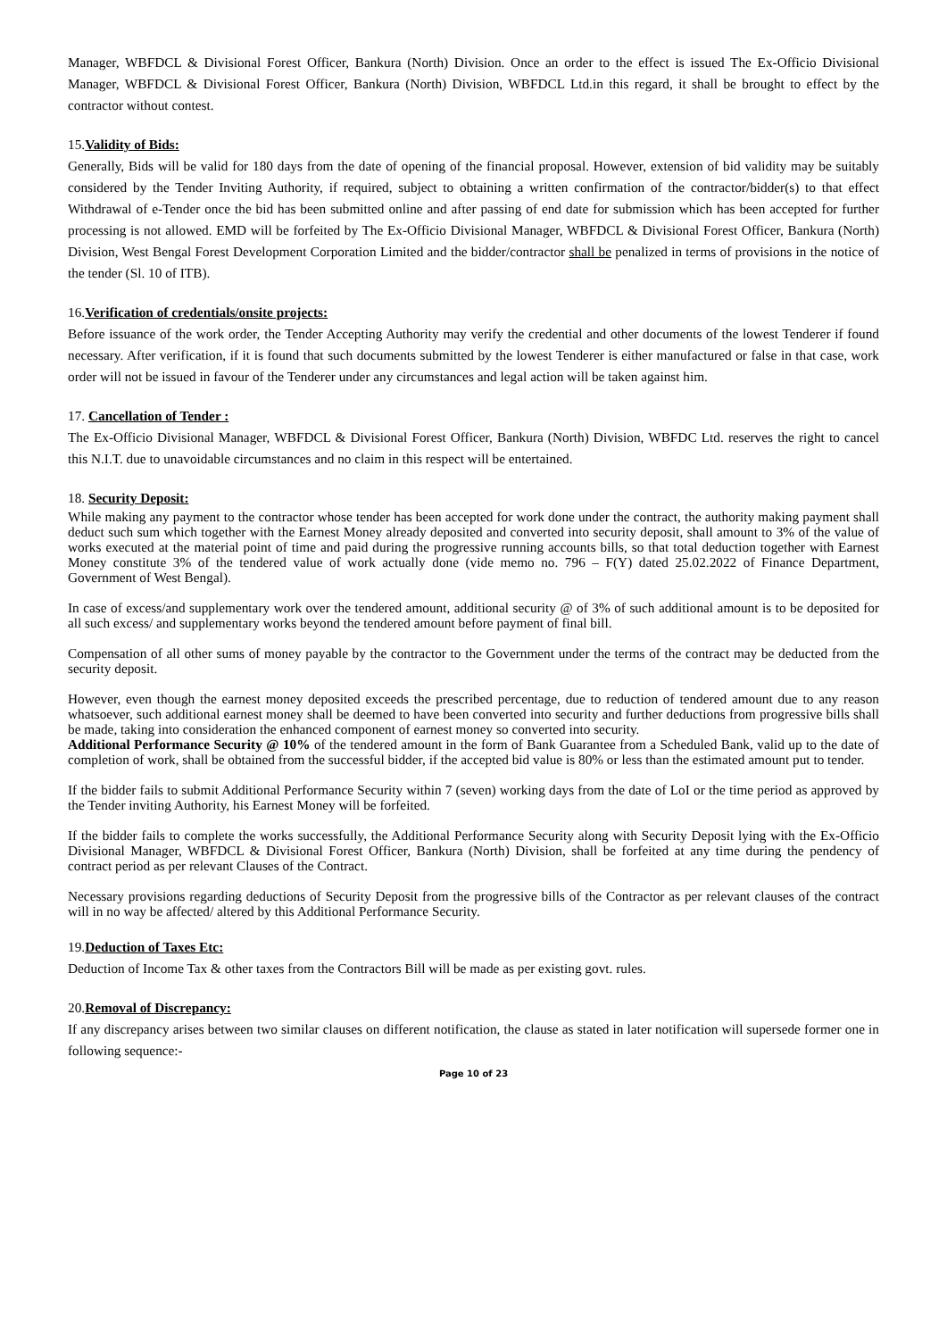Manager, WBFDCL & Divisional Forest Officer, Bankura (North) Division. Once an order to the effect is issued The Ex-Officio Divisional Manager, WBFDCL & Divisional Forest Officer, Bankura (North) Division, WBFDCL Ltd.in this regard, it shall be brought to effect by the contractor without contest.
15.Validity of Bids:
Generally, Bids will be valid for 180 days from the date of opening of the financial proposal. However, extension of bid validity may be suitably considered by the Tender Inviting Authority, if required, subject to obtaining a written confirmation of the contractor/bidder(s) to that effect Withdrawal of e-Tender once the bid has been submitted online and after passing of end date for submission which has been accepted for further processing is not allowed. EMD will be forfeited by The Ex-Officio Divisional Manager, WBFDCL & Divisional Forest Officer, Bankura (North) Division, West Bengal Forest Development Corporation Limited and the bidder/contractor shall be penalized in terms of provisions in the notice of the tender (Sl. 10 of ITB).
16.Verification of credentials/onsite projects:
Before issuance of the work order, the Tender Accepting Authority may verify the credential and other documents of the lowest Tenderer if found necessary. After verification, if it is found that such documents submitted by the lowest Tenderer is either manufactured or false in that case, work order will not be issued in favour of the Tenderer under any circumstances and legal action will be taken against him.
17. Cancellation of Tender :
The Ex-Officio Divisional Manager, WBFDCL & Divisional Forest Officer, Bankura (North) Division, WBFDC Ltd. reserves the right to cancel this N.I.T. due to unavoidable circumstances and no claim in this respect will be entertained.
18. Security Deposit:
While making any payment to the contractor whose tender has been accepted for work done under the contract, the authority making payment shall deduct such sum which together with the Earnest Money already deposited and converted into security deposit, shall amount to 3% of the value of works executed at the material point of time and paid during the progressive running accounts bills, so that total deduction together with Earnest Money constitute 3% of the tendered value of work actually done (vide memo no. 796 – F(Y) dated 25.02.2022 of Finance Department, Government of West Bengal).
In case of excess/and supplementary work over the tendered amount, additional security @ of 3% of such additional amount is to be deposited for all such excess/ and supplementary works beyond the tendered amount before payment of final bill.
Compensation of all other sums of money payable by the contractor to the Government under the terms of the contract may be deducted from the security deposit.
However, even though the earnest money deposited exceeds the prescribed percentage, due to reduction of tendered amount due to any reason whatsoever, such additional earnest money shall be deemed to have been converted into security and further deductions from progressive bills shall be made, taking into consideration the enhanced component of earnest money so converted into security.
Additional Performance Security @ 10% of the tendered amount in the form of Bank Guarantee from a Scheduled Bank, valid up to the date of completion of work, shall be obtained from the successful bidder, if the accepted bid value is 80% or less than the estimated amount put to tender.
If the bidder fails to submit Additional Performance Security within 7 (seven) working days from the date of LoI or the time period as approved by the Tender inviting Authority, his Earnest Money will be forfeited.
If the bidder fails to complete the works successfully, the Additional Performance Security along with Security Deposit lying with the Ex-Officio Divisional Manager, WBFDCL & Divisional Forest Officer, Bankura (North) Division, shall be forfeited at any time during the pendency of contract period as per relevant Clauses of the Contract.
Necessary provisions regarding deductions of Security Deposit from the progressive bills of the Contractor as per relevant clauses of the contract will in no way be affected/ altered by this Additional Performance Security.
19.Deduction of Taxes Etc:
Deduction of Income Tax & other taxes from the Contractors Bill will be made as per existing govt. rules.
20.Removal of Discrepancy:
If any discrepancy arises between two similar clauses on different notification, the clause as stated in later notification will supersede former one in following sequence:-
Page 10 of 23